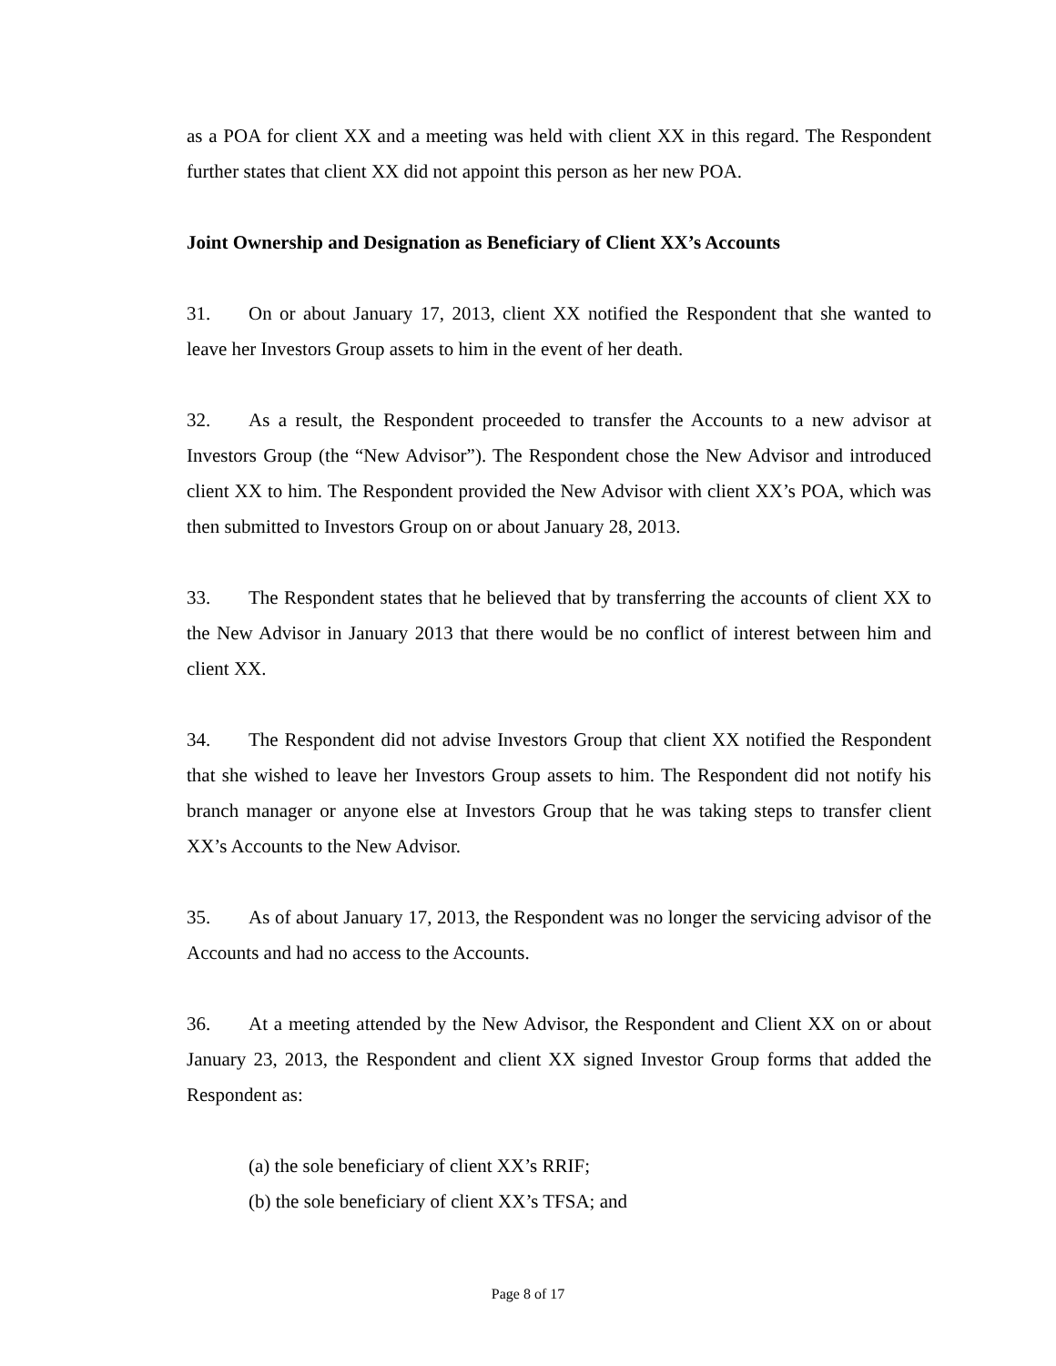as a POA for client XX and a meeting was held with client XX in this regard. The Respondent further states that client XX did not appoint this person as her new POA.
Joint Ownership and Designation as Beneficiary of Client XX’s Accounts
31. On or about January 17, 2013, client XX notified the Respondent that she wanted to leave her Investors Group assets to him in the event of her death.
32. As a result, the Respondent proceeded to transfer the Accounts to a new advisor at Investors Group (the “New Advisor”). The Respondent chose the New Advisor and introduced client XX to him. The Respondent provided the New Advisor with client XX’s POA, which was then submitted to Investors Group on or about January 28, 2013.
33. The Respondent states that he believed that by transferring the accounts of client XX to the New Advisor in January 2013 that there would be no conflict of interest between him and client XX.
34. The Respondent did not advise Investors Group that client XX notified the Respondent that she wished to leave her Investors Group assets to him. The Respondent did not notify his branch manager or anyone else at Investors Group that he was taking steps to transfer client XX’s Accounts to the New Advisor.
35. As of about January 17, 2013, the Respondent was no longer the servicing advisor of the Accounts and had no access to the Accounts.
36. At a meeting attended by the New Advisor, the Respondent and Client XX on or about January 23, 2013, the Respondent and client XX signed Investor Group forms that added the Respondent as:
(a) the sole beneficiary of client XX’s RRIF;
(b) the sole beneficiary of client XX’s TFSA; and
Page 8 of 17